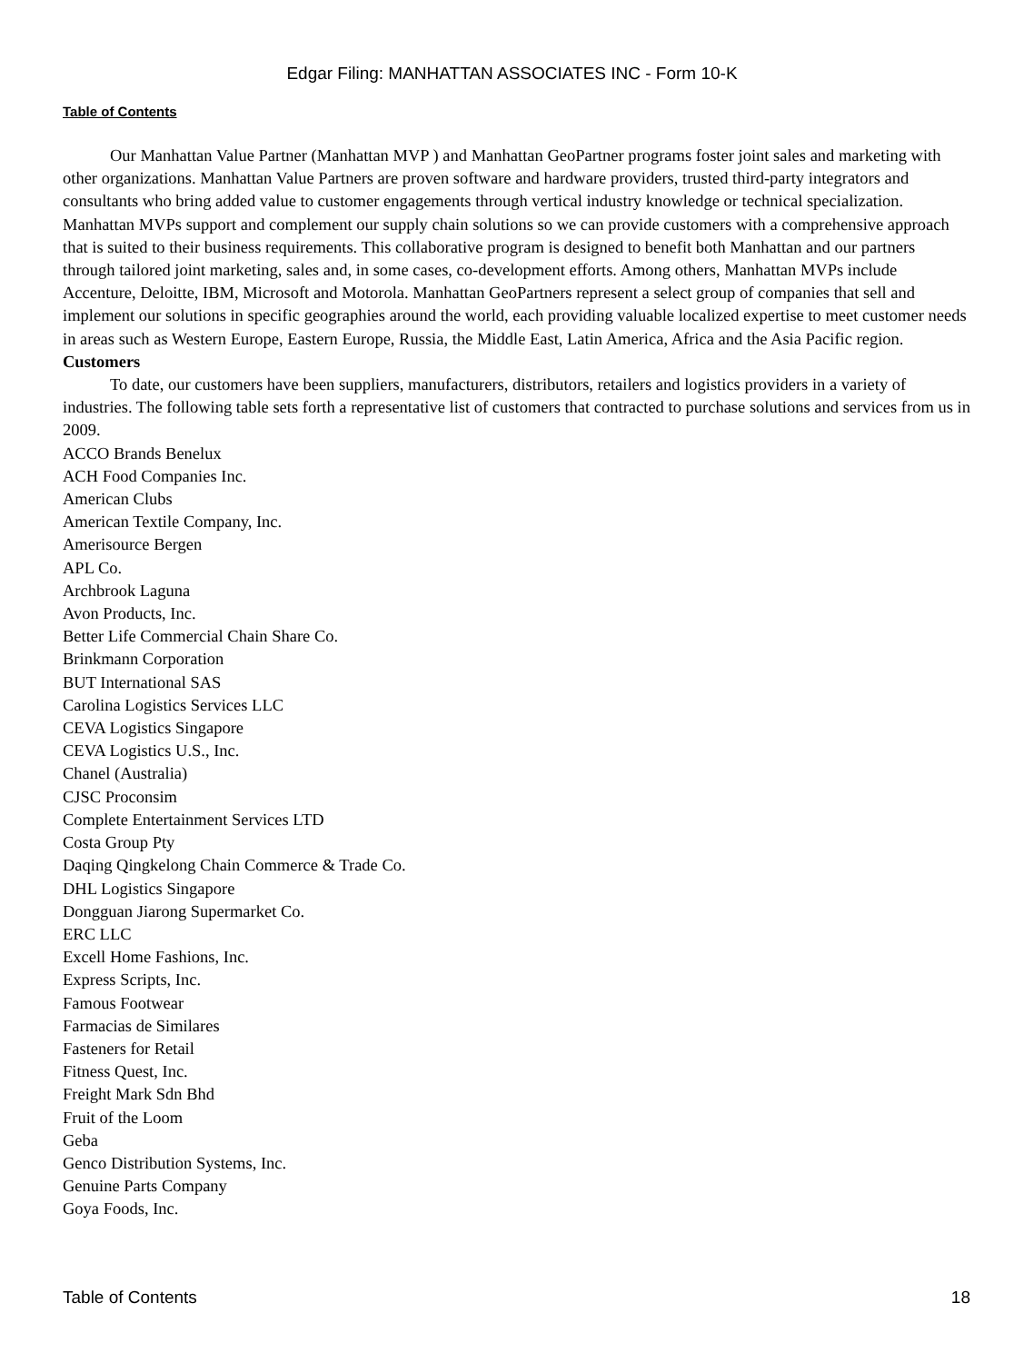Edgar Filing: MANHATTAN ASSOCIATES INC - Form 10-K
Table of Contents
Our Manhattan Value Partner (Manhattan MVP ) and Manhattan GeoPartner programs foster joint sales and marketing with other organizations. Manhattan Value Partners are proven software and hardware providers, trusted third-party integrators and consultants who bring added value to customer engagements through vertical industry knowledge or technical specialization. Manhattan MVPs support and complement our supply chain solutions so we can provide customers with a comprehensive approach that is suited to their business requirements. This collaborative program is designed to benefit both Manhattan and our partners through tailored joint marketing, sales and, in some cases, co-development efforts. Among others, Manhattan MVPs include Accenture, Deloitte, IBM, Microsoft and Motorola. Manhattan GeoPartners represent a select group of companies that sell and implement our solutions in specific geographies around the world, each providing valuable localized expertise to meet customer needs in areas such as Western Europe, Eastern Europe, Russia, the Middle East, Latin America, Africa and the Asia Pacific region.
Customers
To date, our customers have been suppliers, manufacturers, distributors, retailers and logistics providers in a variety of industries. The following table sets forth a representative list of customers that contracted to purchase solutions and services from us in 2009.
ACCO Brands Benelux
ACH Food Companies Inc.
American Clubs
American Textile Company, Inc.
Amerisource Bergen
APL Co.
Archbrook Laguna
Avon Products, Inc.
Better Life Commercial Chain Share Co.
Brinkmann Corporation
BUT International SAS
Carolina Logistics Services LLC
CEVA Logistics Singapore
CEVA Logistics U.S., Inc.
Chanel (Australia)
CJSC Proconsim
Complete Entertainment Services LTD
Costa Group Pty
Daqing Qingkelong Chain Commerce & Trade Co.
DHL Logistics Singapore
Dongguan Jiarong Supermarket Co.
ERC LLC
Excell Home Fashions, Inc.
Express Scripts, Inc.
Famous Footwear
Farmacias de Similares
Fasteners for Retail
Fitness Quest, Inc.
Freight Mark Sdn Bhd
Fruit of the Loom
Geba
Genco Distribution Systems, Inc.
Genuine Parts Company
Goya Foods, Inc.
Table of Contents 18